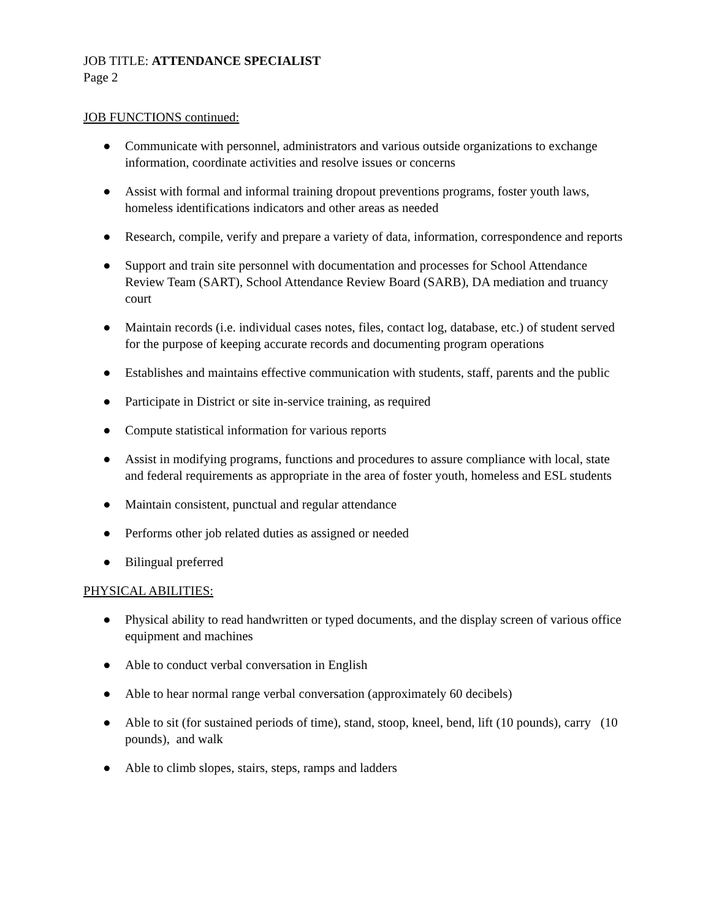JOB TITLE: ATTENDANCE SPECIALIST
Page 2
JOB FUNCTIONS continued:
● Communicate with personnel, administrators and various outside organizations to exchange information, coordinate activities and resolve issues or concerns
● Assist with formal and informal training dropout preventions programs, foster youth laws, homeless identifications indicators and other areas as needed
● Research, compile, verify and prepare a variety of data, information, correspondence and reports
● Support and train site personnel with documentation and processes for School Attendance Review Team (SART), School Attendance Review Board (SARB), DA mediation and truancy court
● Maintain records (i.e. individual cases notes, files, contact log, database, etc.) of student served for the purpose of keeping accurate records and documenting program operations
● Establishes and maintains effective communication with students, staff, parents and the public
● Participate in District or site in-service training, as required
● Compute statistical information for various reports
● Assist in modifying programs, functions and procedures to assure compliance with local, state and federal requirements as appropriate in the area of foster youth, homeless and ESL students
● Maintain consistent, punctual and regular attendance
● Performs other job related duties as assigned or needed
● Bilingual preferred
PHYSICAL ABILITIES:
● Physical ability to read handwritten or typed documents, and the display screen of various office equipment and machines
● Able to conduct verbal conversation in English
● Able to hear normal range verbal conversation (approximately 60 decibels)
● Able to sit (for sustained periods of time), stand, stoop, kneel, bend, lift (10 pounds), carry (10 pounds), and walk
● Able to climb slopes, stairs, steps, ramps and ladders